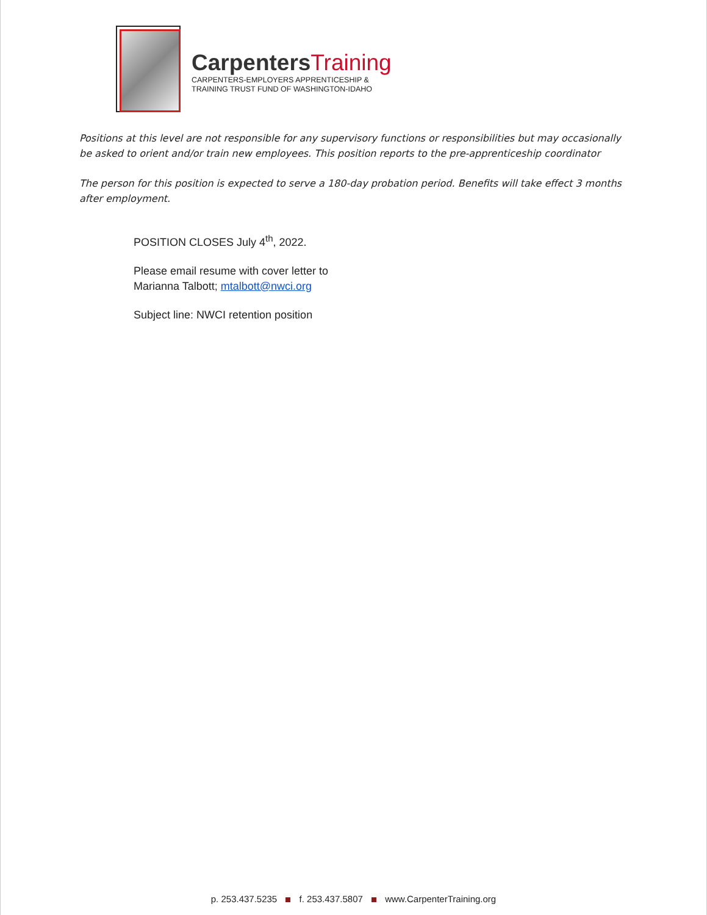CarpentersTraining
CARPENTERS-EMPLOYERS APPRENTICESHIP &
TRAINING TRUST FUND OF WASHINGTON-IDAHO
Positions at this level are not responsible for any supervisory functions or responsibilities but may occasionally be asked to orient and/or train new employees. This position reports to the pre-apprenticeship coordinator
The person for this position is expected to serve a 180-day probation period. Benefits will take effect 3 months after employment.
POSITION CLOSES July 4<sup>th</sup>, 2022.
Please email resume with cover letter to
Marianna Talbott; mtalbott@nwci.org
Subject line: NWCI retention position
p. 253.437.5235 f. 253.437.5807 www.CarpenterTraining.org